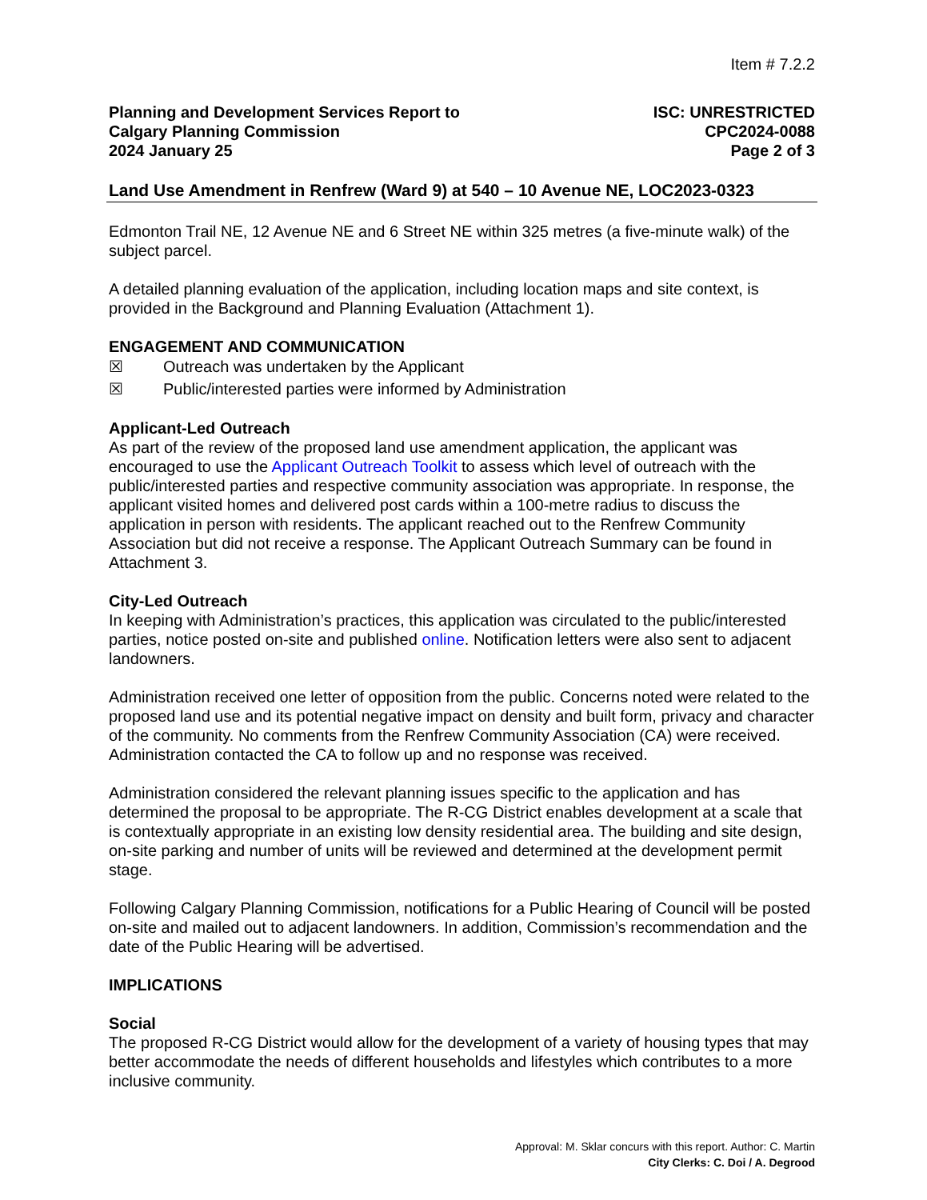Item # 7.2.2
Planning and Development Services Report to
Calgary Planning Commission
2024 January 25
ISC: UNRESTRICTED
CPC2024-0088
Page 2 of 3
Land Use Amendment in Renfrew (Ward 9) at 540 – 10 Avenue NE, LOC2023-0323
Edmonton Trail NE, 12 Avenue NE and 6 Street NE within 325 metres (a five-minute walk) of the subject parcel.
A detailed planning evaluation of the application, including location maps and site context, is provided in the Background and Planning Evaluation (Attachment 1).
ENGAGEMENT AND COMMUNICATION
☒ Outreach was undertaken by the Applicant
☒ Public/interested parties were informed by Administration
Applicant-Led Outreach
As part of the review of the proposed land use amendment application, the applicant was encouraged to use the Applicant Outreach Toolkit to assess which level of outreach with the public/interested parties and respective community association was appropriate. In response, the applicant visited homes and delivered post cards within a 100-metre radius to discuss the application in person with residents. The applicant reached out to the Renfrew Community Association but did not receive a response. The Applicant Outreach Summary can be found in Attachment 3.
City-Led Outreach
In keeping with Administration’s practices, this application was circulated to the public/interested parties, notice posted on-site and published online. Notification letters were also sent to adjacent landowners.
Administration received one letter of opposition from the public. Concerns noted were related to the proposed land use and its potential negative impact on density and built form, privacy and character of the community. No comments from the Renfrew Community Association (CA) were received. Administration contacted the CA to follow up and no response was received.
Administration considered the relevant planning issues specific to the application and has determined the proposal to be appropriate. The R-CG District enables development at a scale that is contextually appropriate in an existing low density residential area. The building and site design, on-site parking and number of units will be reviewed and determined at the development permit stage.
Following Calgary Planning Commission, notifications for a Public Hearing of Council will be posted on-site and mailed out to adjacent landowners. In addition, Commission’s recommendation and the date of the Public Hearing will be advertised.
IMPLICATIONS
Social
The proposed R-CG District would allow for the development of a variety of housing types that may better accommodate the needs of different households and lifestyles which contributes to a more inclusive community.
Approval: M. Sklar concurs with this report. Author: C. Martin
City Clerks: C. Doi / A. Degrood